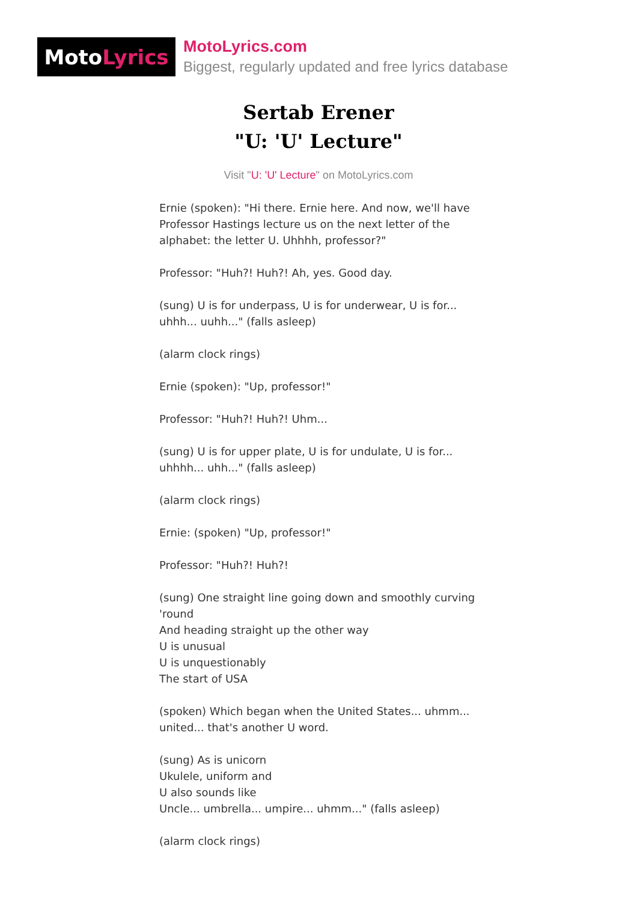Moto Lyrics
MotoLyrics.com
Biggest, regularly updated and free lyrics database
Sertab Erener
"U: 'U' Lecture"
Visit "U: 'U' Lecture" on MotoLyrics.com
Ernie (spoken): "Hi there. Ernie here. And now, we'll have Professor Hastings lecture us on the next letter of the alphabet: the letter U. Uhhhh, professor?"
Professor: "Huh?! Huh?! Ah, yes. Good day.
(sung) U is for underpass, U is for underwear, U is for... uhhh... uuhh..." (falls asleep)
(alarm clock rings)
Ernie (spoken): "Up, professor!"
Professor: "Huh?! Huh?! Uhm...
(sung) U is for upper plate, U is for undulate, U is for... uhhhh... uhh..." (falls asleep)
(alarm clock rings)
Ernie: (spoken) "Up, professor!"
Professor: "Huh?! Huh?!
(sung) One straight line going down and smoothly curving 'round
And heading straight up the other way
U is unusual
U is unquestionably
The start of USA
(spoken) Which began when the United States... uhmm... united... that's another U word.
(sung) As is unicorn
Ukulele, uniform and
U also sounds like
Uncle... umbrella... umpire... uhmm..." (falls asleep)
(alarm clock rings)